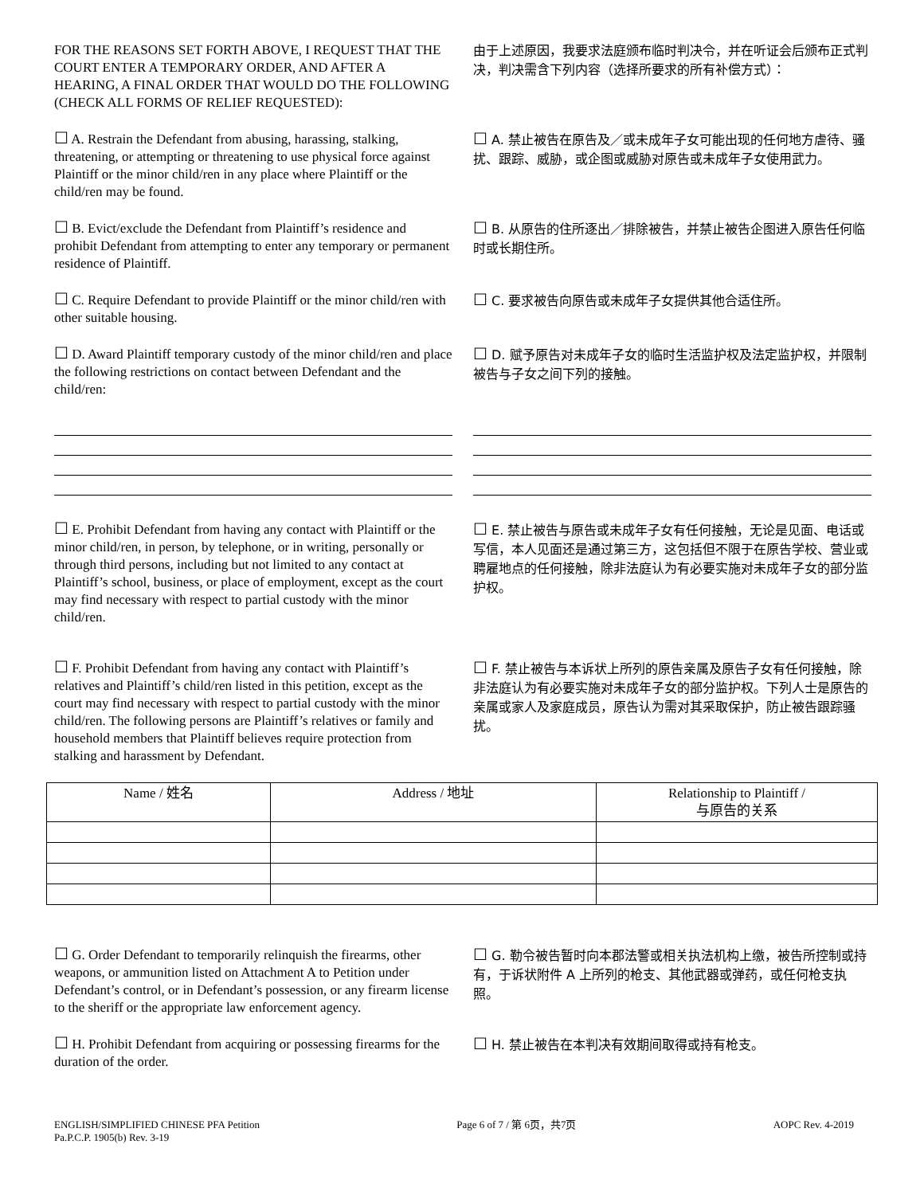FOR THE REASONS SET FORTH ABOVE, I REQUEST THAT THE COURT ENTER A TEMPORARY ORDER, AND AFTER A HEARING, A FINAL ORDER THAT WOULD DO THE FOLLOWING (CHECK ALL FORMS OF RELIEF REQUESTED):
由于上述原因，我要求法庭颁布临时判决令，并在听证会后颁布正式判决，判决需含下列内容（选择所要求的所有补偿方式）：
☐ A. Restrain the Defendant from abusing, harassing, stalking, threatening, or attempting or threatening to use physical force against Plaintiff or the minor child/ren in any place where Plaintiff or the child/ren may be found.
☐ A. 禁止被告在原告及／或未成年子女可能出现的任何地方虐待、骚扰、跟踪、威胁，或企图或威胁对原告或未成年子女使用武力。
☐ B. Evict/exclude the Defendant from Plaintiff’s residence and prohibit Defendant from attempting to enter any temporary or permanent residence of Plaintiff.
☐ B. 从原告的住所逐出／排除被告，并禁止被告企图进入原告任何临时或长期住所。
☐ C. Require Defendant to provide Plaintiff or the minor child/ren with other suitable housing.
☐ C. 要求被告向原告或未成年子女提供其他合适住所。
☐ D. Award Plaintiff temporary custody of the minor child/ren and place the following restrictions on contact between Defendant and the child/ren:
☐ D. 赋予原告对未成年子女的临时生活监护权及法定监护权，并限制被告与子女之间下列的接触。
☐ E. Prohibit Defendant from having any contact with Plaintiff or the minor child/ren, in person, by telephone, or in writing, personally or through third persons, including but not limited to any contact at Plaintiff’s school, business, or place of employment, except as the court may find necessary with respect to partial custody with the minor child/ren.
☐ E. 禁止被告与原告或未成年子女有任何接触，无论是见面、电话或写信，本人见面还是通过第三方，这包括但不限于在原告学校、营业或聘雇地点的任何接触，除非法庭认为有必要实施对未成年子女的部分监护权。
☐ F. Prohibit Defendant from having any contact with Plaintiff’s relatives and Plaintiff’s child/ren listed in this petition, except as the court may find necessary with respect to partial custody with the minor child/ren. The following persons are Plaintiff’s relatives or family and household members that Plaintiff believes require protection from stalking and harassment by Defendant.
☐ F. 禁止被告与本诉状上所列的原告亲属及原告子女有任何接触，除非法庭认为有必要实施对未成年子女的部分监护权。下列人士是原告的亲属或家人及家庭成员，原告认为需对其采取保护，防止被告跟踪骚扰。
| Name / 姓名 | Address / 地址 | Relationship to Plaintiff / 与原告的关系 |
| --- | --- | --- |
☐ G. Order Defendant to temporarily relinquish the firearms, other weapons, or ammunition listed on Attachment A to Petition under Defendant’s control, or in Defendant’s possession, or any firearm license to the sheriff or the appropriate law enforcement agency.
☐ G. 勒令被告暂时向本郡法警或相关执法机构上缴，被告所控制或持有，于诉状附件 A 上所列的枪支、其他武器或弹药，或任何枪支执照。
☐ H. Prohibit Defendant from acquiring or possessing firearms for the duration of the order.
☐ H. 禁止被告在本判决有效期间取得或持有枪支。
ENGLISH/SIMPLIFIED CHINESE PFA Petition
Pa.P.C.P. 1905(b) Rev. 3-19
Page 6 of 7 / 第 6页，共7页 AOPC Rev. 4-2019